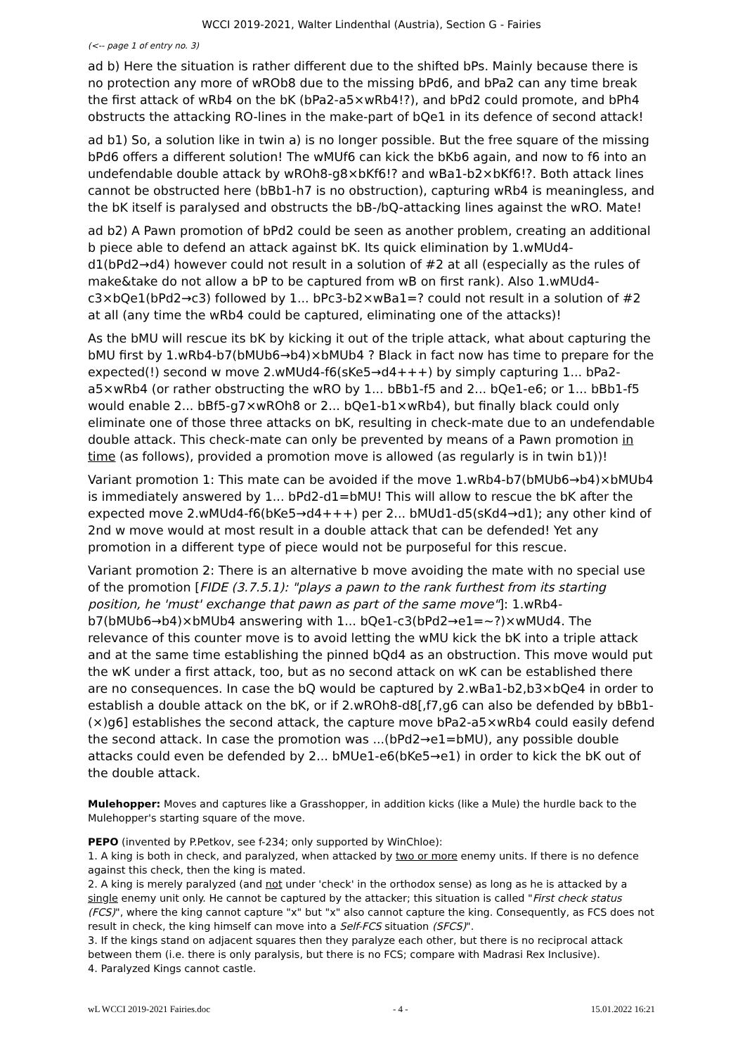WCCI 2019-2021, Walter Lindenthal (Austria), Section G - Fairies
(<-- page 1 of entry no. 3)
ad b) Here the situation is rather different due to the shifted bPs. Mainly because there is no protection any more of wROb8 due to the missing bPd6, and bPa2 can any time break the first attack of wRb4 on the bK (bPa2-a5×wRb4!?), and bPd2 could promote, and bPh4 obstructs the attacking RO-lines in the make-part of bQe1 in its defence of second attack!
ad b1) So, a solution like in twin a) is no longer possible. But the free square of the missing bPd6 offers a different solution! The wMUf6 can kick the bKb6 again, and now to f6 into an undefendable double attack by wROh8-g8×bKf6!? and wBa1-b2×bKf6!?. Both attack lines cannot be obstructed here (bBb1-h7 is no obstruction), capturing wRb4 is meaningless, and the bK itself is paralysed and obstructs the bB-/bQ-attacking lines against the wRO. Mate!
ad b2) A Pawn promotion of bPd2 could be seen as another problem, creating an additional b piece able to defend an attack against bK. Its quick elimination by 1.wMUd4-d1(bPd2→d4) however could not result in a solution of #2 at all (especially as the rules of make&take do not allow a bP to be captured from wB on first rank). Also 1.wMUd4-c3×bQe1(bPd2→c3) followed by 1... bPc3-b2×wBa1=? could not result in a solution of #2 at all (any time the wRb4 could be captured, eliminating one of the attacks)!
As the bMU will rescue its bK by kicking it out of the triple attack, what about capturing the bMU first by 1.wRb4-b7(bMUb6→b4)×bMUb4 ? Black in fact now has time to prepare for the expected(!) second w move 2.wMUd4-f6(sKe5→d4+++) by simply capturing 1... bPa2-a5×wRb4 (or rather obstructing the wRO by 1... bBb1-f5 and 2... bQe1-e6; or 1... bBb1-f5 would enable 2... bBf5-g7×wROh8 or 2... bQe1-b1×wRb4), but finally black could only eliminate one of those three attacks on bK, resulting in check-mate due to an undefendable double attack. This check-mate can only be prevented by means of a Pawn promotion in time (as follows), provided a promotion move is allowed (as regularly is in twin b1))!
Variant promotion 1: This mate can be avoided if the move 1.wRb4-b7(bMUb6→b4)×bMUb4 is immediately answered by 1... bPd2-d1=bMU! This will allow to rescue the bK after the expected move 2.wMUd4-f6(bKe5→d4+++) per 2... bMUd1-d5(sKd4→d1); any other kind of 2nd w move would at most result in a double attack that can be defended! Yet any promotion in a different type of piece would not be purposeful for this rescue.
Variant promotion 2: There is an alternative b move avoiding the mate with no special use of the promotion [FIDE (3.7.5.1): "plays a pawn to the rank furthest from its starting position, he 'must' exchange that pawn as part of the same move"]: 1.wRb4-b7(bMUb6→b4)×bMUb4 answering with 1... bQe1-c3(bPd2→e1=~?)×wMUd4. The relevance of this counter move is to avoid letting the wMU kick the bK into a triple attack and at the same time establishing the pinned bQd4 as an obstruction. This move would put the wK under a first attack, too, but as no second attack on wK can be established there are no consequences. In case the bQ would be captured by 2.wBa1-b2,b3×bQe4 in order to establish a double attack on the bK, or if 2.wROh8-d8[,f7,g6 can also be defended by bBb1-(×)g6] establishes the second attack, the capture move bPa2-a5×wRb4 could easily defend the second attack. In case the promotion was ...(bPd2→e1=bMU), any possible double attacks could even be defended by 2... bMUe1-e6(bKe5→e1) in order to kick the bK out of the double attack.
Mulehopper: Moves and captures like a Grasshopper, in addition kicks (like a Mule) the hurdle back to the Mulehopper's starting square of the move.
PEPO (invented by P.Petkov, see f-234; only supported by WinChloe):
1. A king is both in check, and paralyzed, when attacked by two or more enemy units. If there is no defence against this check, then the king is mated.
2. A king is merely paralyzed (and not under 'check' in the orthodox sense) as long as he is attacked by a single enemy unit only. He cannot be captured by the attacker; this situation is called "First check status (FCS)", where the king cannot capture "x" but "x" also cannot capture the king. Consequently, as FCS does not result in check, the king himself can move into a Self-FCS situation (SFCS)".
3. If the kings stand on adjacent squares then they paralyze each other, but there is no reciprocal attack between them (i.e. there is only paralysis, but there is no FCS; compare with Madrasi Rex Inclusive).
4. Paralyzed Kings cannot castle.
wL WCCI 2019-2021 Fairies.doc - 4 - 15.01.2022 16:21